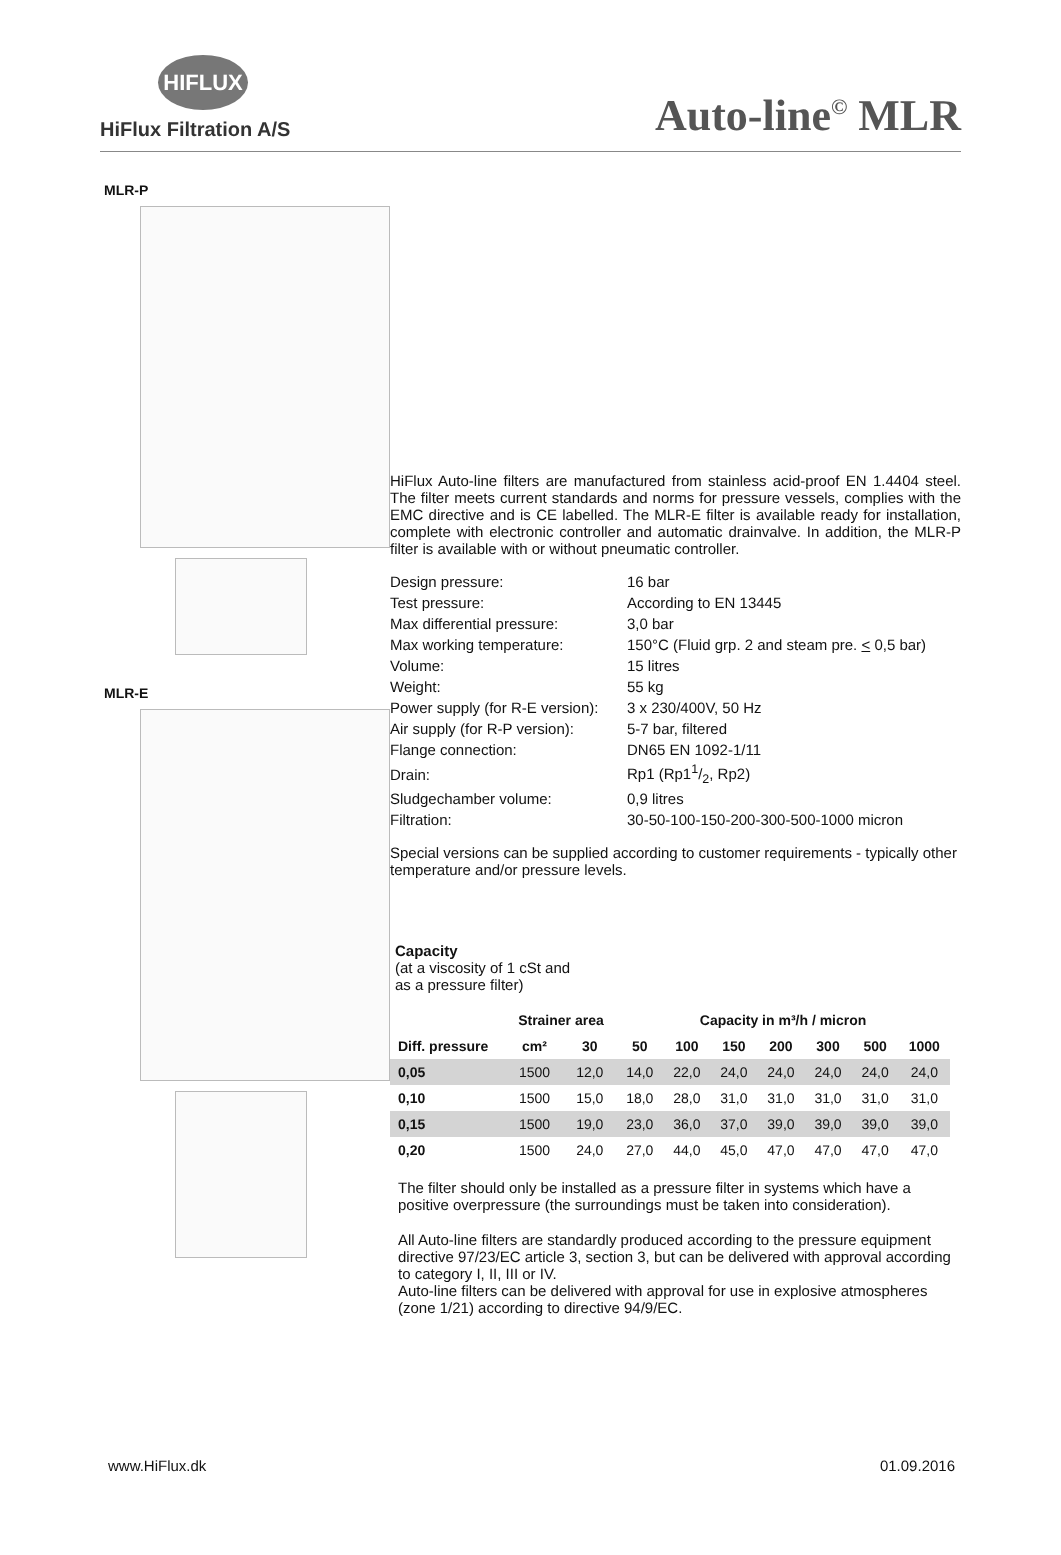HIFLUX
HiFlux Filtration A/S
Auto-line<sup>©</sup> MLR
MLR-P
MLR-E
HiFlux Auto-line filters are manufactured from stainless acid-proof EN 1.4404 steel. The filter meets current standards and norms for pressure vessels, complies with the EMC directive and is CE labelled. The MLR-E filter is available ready for installation, complete with electronic controller and automatic drainvalve. In addition, the MLR-P filter is available with or without pneumatic controller.
| Design pressure: | 16 bar |
| Test pressure: | According to EN 13445 |
| Max differential pressure: | 3,0 bar |
| Max working temperature: | 150°C (Fluid grp. 2 and steam pre. < 0,5 bar) |
| Volume: | 15 litres |
| Weight: | 55 kg |
| Power supply (for R-E version): | 3 x 230/400V, 50 Hz |
| Air supply (for R-P version): | 5-7 bar, filtered |
| Flange connection: | DN65 EN 1092-1/11 |
| Drain: | Rp1 (Rp11/2, Rp2) |
| Sludgechamber volume: | 0,9 litres |
| Filtration: | 30-50-100-150-200-300-500-1000 micron |
Special versions can be supplied according to customer requirements - typically other temperature and/or pressure levels.
Capacity
(at a viscosity of 1 cSt and
as a pressure filter)
| | Strainer area | | Capacity in m³/h / micron | | | | | | |
| --- | --- | --- | --- | --- | --- | --- | --- | --- | --- |
| Diff. pressure | cm² | 30 | 50 | 100 | 150 | 200 | 300 | 500 | 1000 |
| 0,05 | 1500 | 12,0 | 14,0 | 22,0 | 24,0 | 24,0 | 24,0 | 24,0 | 24,0 |
| 0,10 | 1500 | 15,0 | 18,0 | 28,0 | 31,0 | 31,0 | 31,0 | 31,0 | 31,0 |
| 0,15 | 1500 | 19,0 | 23,0 | 36,0 | 37,0 | 39,0 | 39,0 | 39,0 | 39,0 |
| 0,20 | 1500 | 24,0 | 27,0 | 44,0 | 45,0 | 47,0 | 47,0 | 47,0 | 47,0 |
The filter should only be installed as a pressure filter in systems which have a positive overpressure (the surroundings must be taken into consideration).
All Auto-line filters are standardly produced according to the pressure equipment directive 97/23/EC article 3, section 3, but can be delivered with approval according to category I, II, III or IV.
Auto-line filters can be delivered with approval for use in explosive atmospheres (zone 1/21) according to directive 94/9/EC.
www.HiFlux.dk 01.09.2016